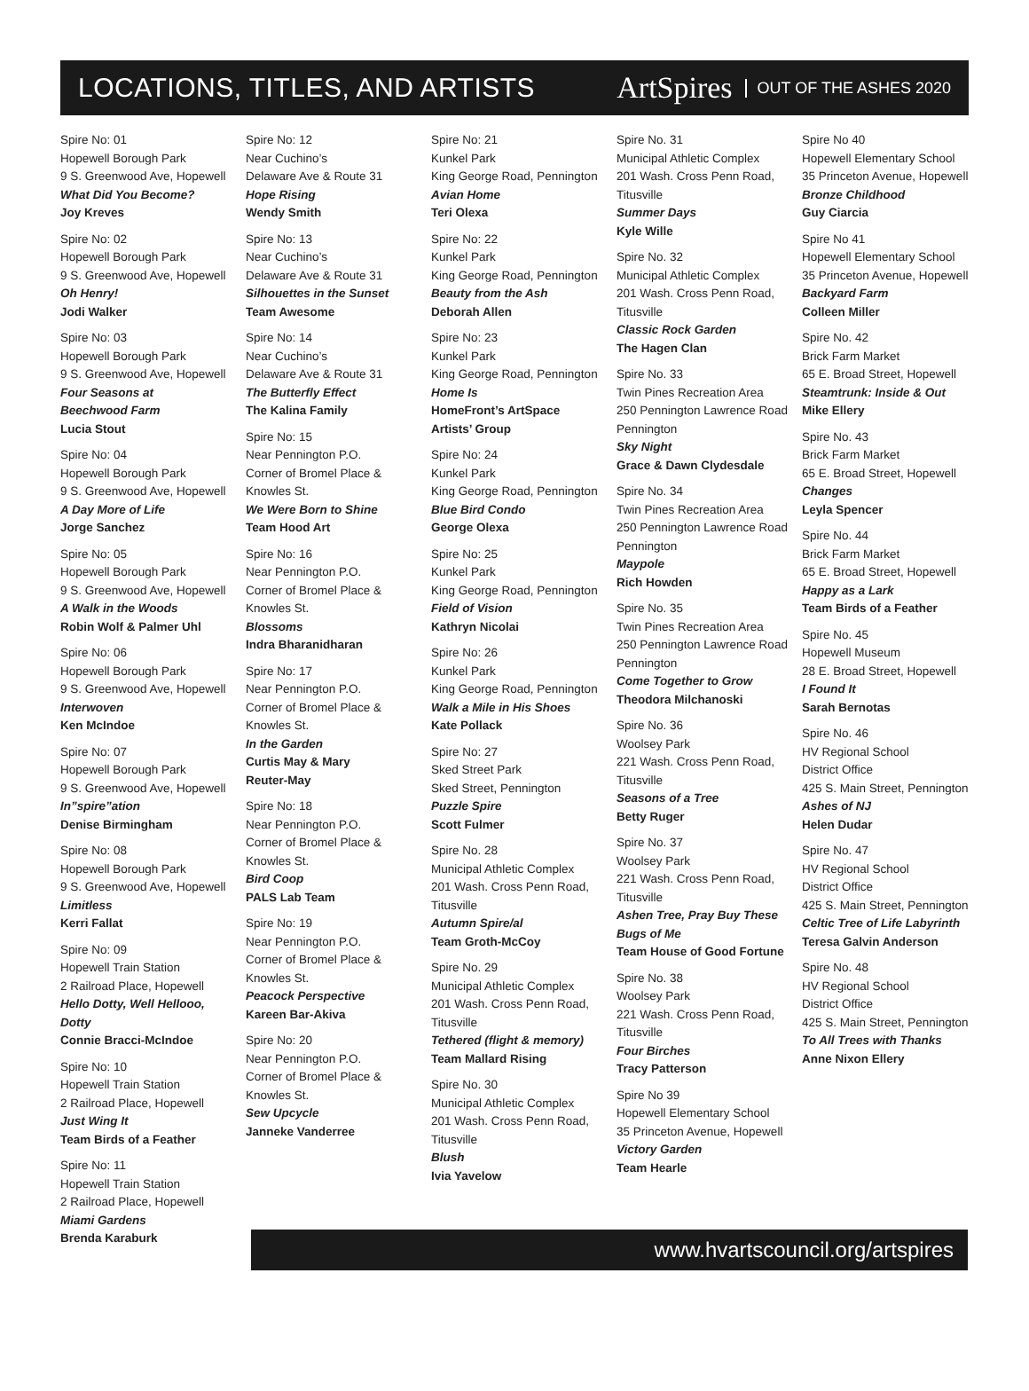LOCATIONS, TITLES, AND ARTISTS
ArtSpires OUT OF THE ASHES 2020
Spire No: 01
Hopewell Borough Park
9 S. Greenwood Ave, Hopewell
What Did You Become?
Joy Kreves
Spire No: 02
Hopewell Borough Park
9 S. Greenwood Ave, Hopewell
Oh Henry!
Jodi Walker
Spire No: 03
Hopewell Borough Park
9 S. Greenwood Ave, Hopewell
Four Seasons at
Beechwood Farm
Lucia Stout
Spire No: 04
Hopewell Borough Park
9 S. Greenwood Ave, Hopewell
A Day More of Life
Jorge Sanchez
Spire No: 05
Hopewell Borough Park
9 S. Greenwood Ave, Hopewell
A Walk in the Woods
Robin Wolf & Palmer Uhl
Spire No: 06
Hopewell Borough Park
9 S. Greenwood Ave, Hopewell
Interwoven
Ken McIndoe
Spire No: 07
Hopewell Borough Park
9 S. Greenwood Ave, Hopewell
In”spire”ation
Denise Birmingham
Spire No: 08
Hopewell Borough Park
9 S. Greenwood Ave, Hopewell
Limitless
Kerri Fallat
Spire No: 09
Hopewell Train Station
2 Railroad Place, Hopewell
Hello Dotty, Well Hellooo,
Dotty
Connie Bracci-McIndoe
Spire No: 10
Hopewell Train Station
2 Railroad Place, Hopewell
Just Wing It
Team Birds of a Feather
Spire No: 11
Hopewell Train Station
2 Railroad Place, Hopewell
Miami Gardens
Brenda Karaburk
Spire No: 12
Near Cuchino’s
Delaware Ave & Route 31
Hope Rising
Wendy Smith
Spire No: 13
Near Cuchino’s
Delaware Ave & Route 31
Silhouettes in the Sunset
Team Awesome
Spire No: 14
Near Cuchino’s
Delaware Ave & Route 31
The Butterfly Effect
The Kalina Family
Spire No: 15
Near Pennington P.O.
Corner of Bromel Place &
Knowles St.
We Were Born to Shine
Team Hood Art
Spire No: 16
Near Pennington P.O.
Corner of Bromel Place &
Knowles St.
Blossoms
Indra Bharanidharan
Spire No: 17
Near Pennington P.O.
Corner of Bromel Place &
Knowles St.
In the Garden
Curtis May & Mary
Reuter-May
Spire No: 18
Near Pennington P.O.
Corner of Bromel Place &
Knowles St.
Bird Coop
PALS Lab Team
Spire No: 19
Near Pennington P.O.
Corner of Bromel Place &
Knowles St.
Peacock Perspective
Kareen Bar-Akiva
Spire No: 20
Near Pennington P.O.
Corner of Bromel Place &
Knowles St.
Sew Upcycle
Janneke Vanderree
Spire No: 21
Kunkel Park
King George Road, Pennington
Avian Home
Teri Olexa
Spire No: 22
Kunkel Park
King George Road, Pennington
Beauty from the Ash
Deborah Allen
Spire No: 23
Kunkel Park
King George Road, Pennington
Home Is
HomeFront’s ArtSpace
Artists’ Group
Spire No: 24
Kunkel Park
King George Road, Pennington
Blue Bird Condo
George Olexa
Spire No: 25
Kunkel Park
King George Road, Pennington
Field of Vision
Kathryn Nicolai
Spire No: 26
Kunkel Park
King George Road, Pennington
Walk a Mile in His Shoes
Kate Pollack
Spire No: 27
Sked Street Park
Sked Street, Pennington
Puzzle Spire
Scott Fulmer
Spire No. 28
Municipal Athletic Complex
201 Wash. Cross Penn Road,
Titusville
Autumn Spire/al
Team Groth-McCoy
Spire No. 29
Municipal Athletic Complex
201 Wash. Cross Penn Road,
Titusville
Tethered (flight & memory)
Team Mallard Rising
Spire No. 30
Municipal Athletic Complex
201 Wash. Cross Penn Road,
Titusville
Blush
Ivia Yavelow
Spire No. 31
Municipal Athletic Complex
201 Wash. Cross Penn Road,
Titusville
Summer Days
Kyle Wille
Spire No. 32
Municipal Athletic Complex
201 Wash. Cross Penn Road,
Titusville
Classic Rock Garden
The Hagen Clan
Spire No. 33
Twin Pines Recreation Area
250 Pennington Lawrence Road
Pennington
Sky Night
Grace & Dawn Clydesdale
Spire No. 34
Twin Pines Recreation Area
250 Pennington Lawrence Road
Pennington
Maypole
Rich Howden
Spire No. 35
Twin Pines Recreation Area
250 Pennington Lawrence Road
Pennington
Come Together to Grow
Theodora Milchanoski
Spire No. 36
Woolsey Park
221 Wash. Cross Penn Road,
Titusville
Seasons of a Tree
Betty Ruger
Spire No. 37
Woolsey Park
221 Wash. Cross Penn Road,
Titusville
Ashen Tree, Pray Buy These
Bugs of Me
Team House of Good Fortune
Spire No. 38
Woolsey Park
221 Wash. Cross Penn Road,
Titusville
Four Birches
Tracy Patterson
Spire No 39
Hopewell Elementary School
35 Princeton Avenue, Hopewell
Victory Garden
Team Hearle
Spire No 40
Hopewell Elementary School
35 Princeton Avenue, Hopewell
Bronze Childhood
Guy Ciarcia
Spire No 41
Hopewell Elementary School
35 Princeton Avenue, Hopewell
Backyard Farm
Colleen Miller
Spire No. 42
Brick Farm Market
65 E. Broad Street, Hopewell
Steamtrunk: Inside & Out
Mike Ellery
Spire No. 43
Brick Farm Market
65 E. Broad Street, Hopewell
Changes
Leyla Spencer
Spire No. 44
Brick Farm Market
65 E. Broad Street, Hopewell
Happy as a Lark
Team Birds of a Feather
Spire No. 45
Hopewell Museum
28 E. Broad Street, Hopewell
I Found It
Sarah Bernotas
Spire No. 46
HV Regional School
District Office
425 S. Main Street, Pennington
Ashes of NJ
Helen Dudar
Spire No. 47
HV Regional School
District Office
425 S. Main Street, Pennington
Celtic Tree of Life Labyrinth
Teresa Galvin Anderson
Spire No. 48
HV Regional School
District Office
425 S. Main Street, Pennington
To All Trees with Thanks
Anne Nixon Ellery
www.hvartscouncil.org/artspires